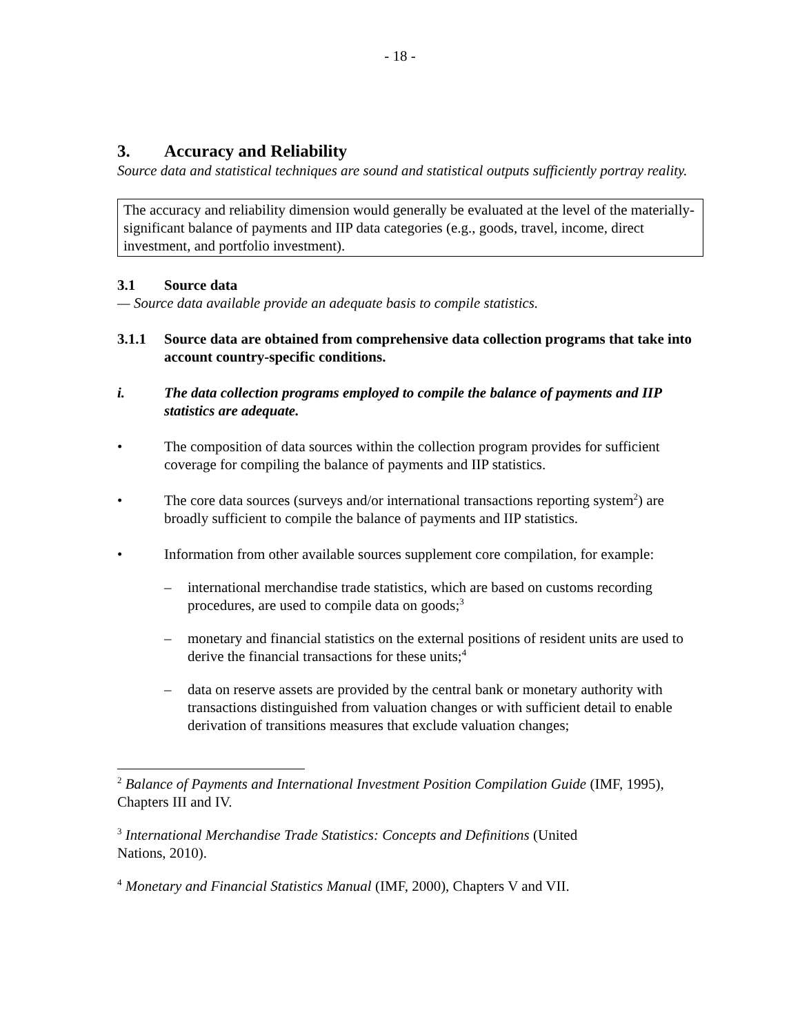- 18 -
3. Accuracy and Reliability
Source data and statistical techniques are sound and statistical outputs sufficiently portray reality.
The accuracy and reliability dimension would generally be evaluated at the level of the materially-significant balance of payments and IIP data categories (e.g., goods, travel, income, direct investment, and portfolio investment).
3.1 Source data
— Source data available provide an adequate basis to compile statistics.
3.1.1 Source data are obtained from comprehensive data collection programs that take into account country-specific conditions.
i. The data collection programs employed to compile the balance of payments and IIP statistics are adequate.
• The composition of data sources within the collection program provides for sufficient coverage for compiling the balance of payments and IIP statistics.
• The core data sources (surveys and/or international transactions reporting system<sup>2</sup>) are broadly sufficient to compile the balance of payments and IIP statistics.
• Information from other available sources supplement core compilation, for example:
– international merchandise trade statistics, which are based on customs recording procedures, are used to compile data on goods;<sup>3</sup>
– monetary and financial statistics on the external positions of resident units are used to derive the financial transactions for these units;<sup>4</sup>
– data on reserve assets are provided by the central bank or monetary authority with transactions distinguished from valuation changes or with sufficient detail to enable derivation of transitions measures that exclude valuation changes;
<sup>2</sup> Balance of Payments and International Investment Position Compilation Guide (IMF, 1995), Chapters III and IV.
<sup>3</sup> International Merchandise Trade Statistics: Concepts and Definitions (United
Nations, 2010).
<sup>4</sup> Monetary and Financial Statistics Manual (IMF, 2000), Chapters V and VII.